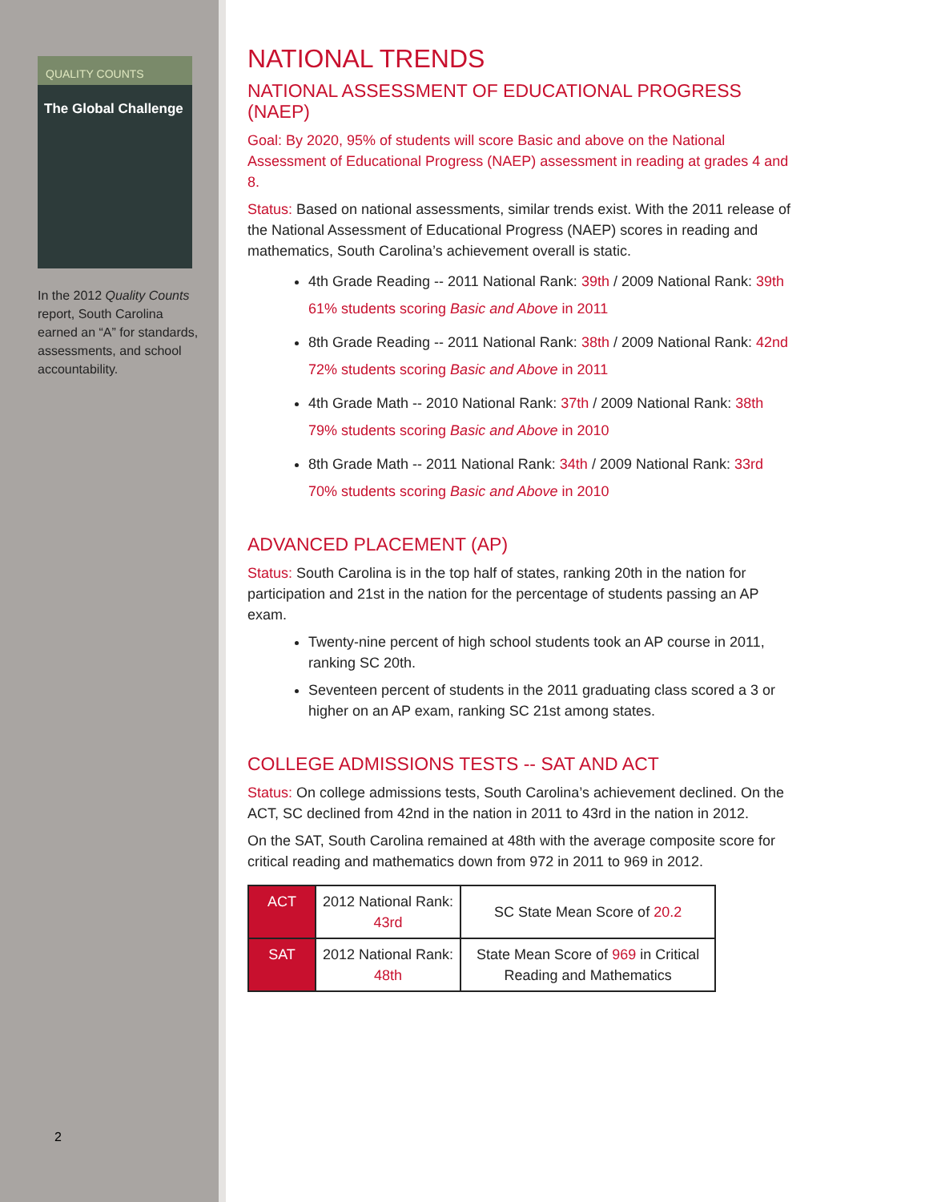QUALITY COUNTS
The Global Challenge
In the 2012 Quality Counts report, South Carolina earned an “A” for standards, assessments, and school accountability.
2
NATIONAL TRENDS
NATIONAL ASSESSMENT OF EDUCATIONAL PROGRESS (NAEP)
Goal: By 2020, 95% of students will score Basic and above on the National Assessment of Educational Progress (NAEP) assessment in reading at grades 4 and 8.
Status: Based on national assessments, similar trends exist. With the 2011 release of the National Assessment of Educational Progress (NAEP) scores in reading and mathematics, South Carolina’s achievement overall is static.
4th Grade Reading -- 2011 National Rank: 39th / 2009 National Rank: 39th
61% students scoring Basic and Above in 2011
8th Grade Reading -- 2011 National Rank: 38th / 2009 National Rank: 42nd
72% students scoring Basic and Above in 2011
4th Grade Math -- 2010 National Rank: 37th / 2009 National Rank: 38th
79% students scoring Basic and Above in 2010
8th Grade Math -- 2011 National Rank: 34th / 2009 National Rank: 33rd
70% students scoring Basic and Above in 2010
ADVANCED PLACEMENT (AP)
Status: South Carolina is in the top half of states, ranking 20th in the nation for participation and 21st in the nation for the percentage of students passing an AP exam.
Twenty-nine percent of high school students took an AP course in 2011, ranking SC 20th.
Seventeen percent of students in the 2011 graduating class scored a 3 or higher on an AP exam, ranking SC 21st among states.
COLLEGE ADMISSIONS TESTS -- SAT AND ACT
Status: On college admissions tests, South Carolina’s achievement declined. On the ACT, SC declined from 42nd in the nation in 2011 to 43rd in the nation in 2012.
On the SAT, South Carolina remained at 48th with the average composite score for critical reading and mathematics down from 972 in 2011 to 969 in 2012.
| ACT | 2012 National Rank: 43rd | SC State Mean Score of 20.2 |
| SAT | 2012 National Rank: 48th | State Mean Score of 969 in Critical Reading and Mathematics |